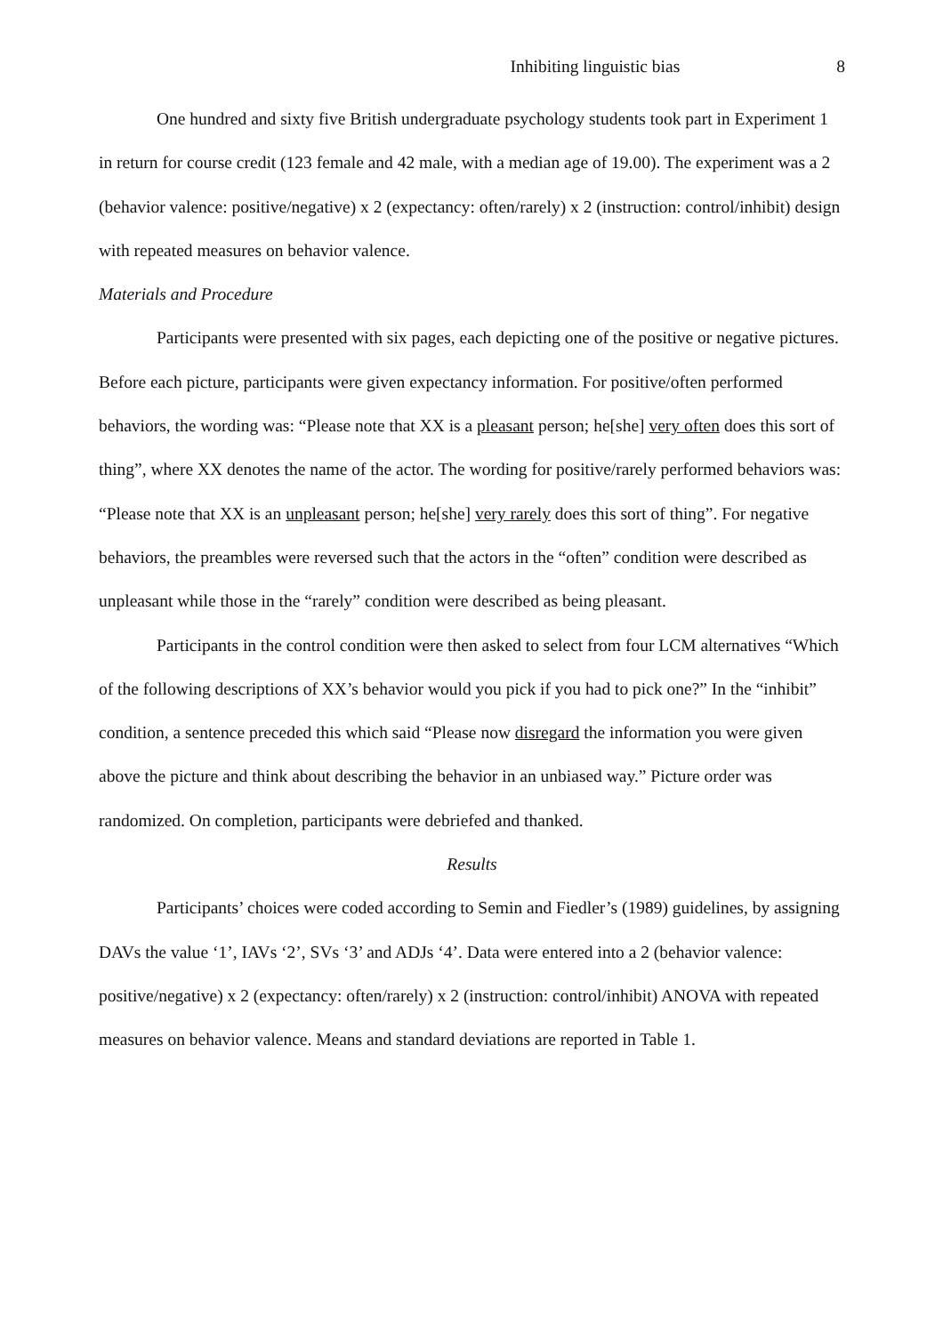Inhibiting linguistic bias 8
One hundred and sixty five British undergraduate psychology students took part in Experiment 1 in return for course credit (123 female and 42 male, with a median age of 19.00). The experiment was a 2 (behavior valence: positive/negative) x 2 (expectancy: often/rarely) x 2 (instruction: control/inhibit) design with repeated measures on behavior valence.
Materials and Procedure
Participants were presented with six pages, each depicting one of the positive or negative pictures. Before each picture, participants were given expectancy information. For positive/often performed behaviors, the wording was: “Please note that XX is a pleasant person; he[she] very often does this sort of thing”, where XX denotes the name of the actor. The wording for positive/rarely performed behaviors was: “Please note that XX is an unpleasant person; he[she] very rarely does this sort of thing”. For negative behaviors, the preambles were reversed such that the actors in the “often” condition were described as unpleasant while those in the “rarely” condition were described as being pleasant.
Participants in the control condition were then asked to select from four LCM alternatives “Which of the following descriptions of XX’s behavior would you pick if you had to pick one?” In the “inhibit” condition, a sentence preceded this which said “Please now disregard the information you were given above the picture and think about describing the behavior in an unbiased way.” Picture order was randomized. On completion, participants were debriefed and thanked.
Results
Participants’ choices were coded according to Semin and Fiedler’s (1989) guidelines, by assigning DAVs the value ‘1’, IAVs ‘2’, SVs ‘3’ and ADJs ‘4’. Data were entered into a 2 (behavior valence: positive/negative) x 2 (expectancy: often/rarely) x 2 (instruction: control/inhibit) ANOVA with repeated measures on behavior valence. Means and standard deviations are reported in Table 1.